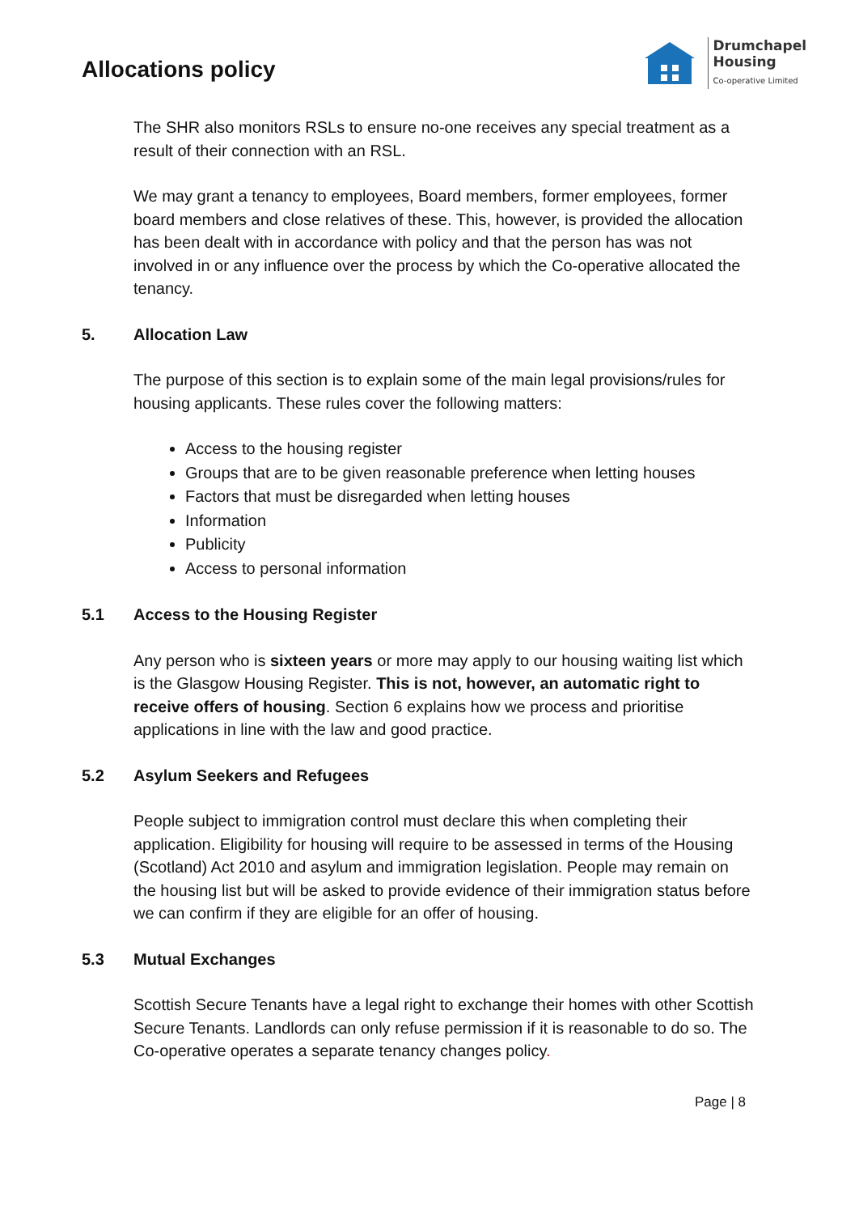Allocations policy
Drumchapel
Housing
Co-operative Limited
The SHR also monitors RSLs to ensure no-one receives any special treatment as a result of their connection with an RSL.
We may grant a tenancy to employees, Board members, former employees, former board members and close relatives of these. This, however, is provided the allocation has been dealt with in accordance with policy and that the person has was not involved in or any influence over the process by which the Co-operative allocated the tenancy.
5. Allocation Law
The purpose of this section is to explain some of the main legal provisions/rules for housing applicants. These rules cover the following matters:
Access to the housing register
Groups that are to be given reasonable preference when letting houses
Factors that must be disregarded when letting houses
Information
Publicity
Access to personal information
5.1 Access to the Housing Register
Any person who is sixteen years or more may apply to our housing waiting list which is the Glasgow Housing Register. This is not, however, an automatic right to receive offers of housing. Section 6 explains how we process and prioritise applications in line with the law and good practice.
5.2 Asylum Seekers and Refugees
People subject to immigration control must declare this when completing their application. Eligibility for housing will require to be assessed in terms of the Housing (Scotland) Act 2010 and asylum and immigration legislation. People may remain on the housing list but will be asked to provide evidence of their immigration status before we can confirm if they are eligible for an offer of housing.
5.3 Mutual Exchanges
Scottish Secure Tenants have a legal right to exchange their homes with other Scottish Secure Tenants. Landlords can only refuse permission if it is reasonable to do so. The Co-operative operates a separate tenancy changes policy.
Page | 8